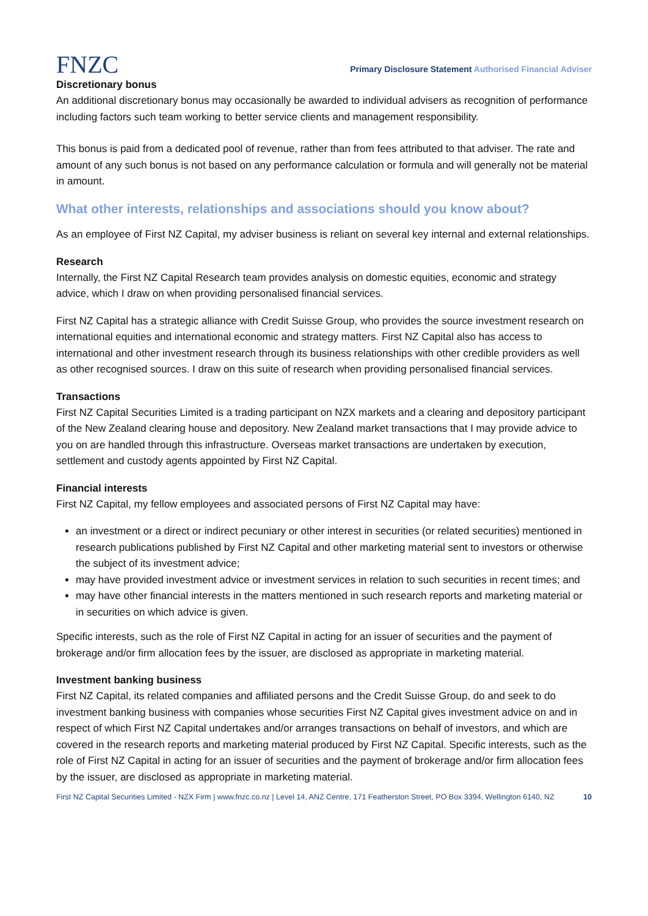FNZC
Primary Disclosure Statement Authorised Financial Adviser
Discretionary bonus
An additional discretionary bonus may occasionally be awarded to individual advisers as recognition of performance including factors such team working to better service clients and management responsibility.
This bonus is paid from a dedicated pool of revenue, rather than from fees attributed to that adviser. The rate and amount of any such bonus is not based on any performance calculation or formula and will generally not be material in amount.
What other interests, relationships and associations should you know about?
As an employee of First NZ Capital, my adviser business is reliant on several key internal and external relationships.
Research
Internally, the First NZ Capital Research team provides analysis on domestic equities, economic and strategy advice, which I draw on when providing personalised financial services.
First NZ Capital has a strategic alliance with Credit Suisse Group, who provides the source investment research on international equities and international economic and strategy matters. First NZ Capital also has access to international and other investment research through its business relationships with other credible providers as well as other recognised sources. I draw on this suite of research when providing personalised financial services.
Transactions
First NZ Capital Securities Limited is a trading participant on NZX markets and a clearing and depository participant of the New Zealand clearing house and depository. New Zealand market transactions that I may provide advice to you on are handled through this infrastructure. Overseas market transactions are undertaken by execution, settlement and custody agents appointed by First NZ Capital.
Financial interests
First NZ Capital, my fellow employees and associated persons of First NZ Capital may have:
an investment or a direct or indirect pecuniary or other interest in securities (or related securities) mentioned in research publications published by First NZ Capital and other marketing material sent to investors or otherwise the subject of its investment advice;
may have provided investment advice or investment services in relation to such securities in recent times; and
may have other financial interests in the matters mentioned in such research reports and marketing material or in securities on which advice is given.
Specific interests, such as the role of First NZ Capital in acting for an issuer of securities and the payment of brokerage and/or firm allocation fees by the issuer, are disclosed as appropriate in marketing material.
Investment banking business
First NZ Capital, its related companies and affiliated persons and the Credit Suisse Group, do and seek to do investment banking business with companies whose securities First NZ Capital gives investment advice on and in respect of which First NZ Capital undertakes and/or arranges transactions on behalf of investors, and which are covered in the research reports and marketing material produced by First NZ Capital. Specific interests, such as the role of First NZ Capital in acting for an issuer of securities and the payment of brokerage and/or firm allocation fees by the issuer, are disclosed as appropriate in marketing material.
First NZ Capital Securities Limited - NZX Firm | www.fnzc.co.nz | Level 14, ANZ Centre, 171 Featherston Street, PO Box 3394, Wellington 6140, NZ 10